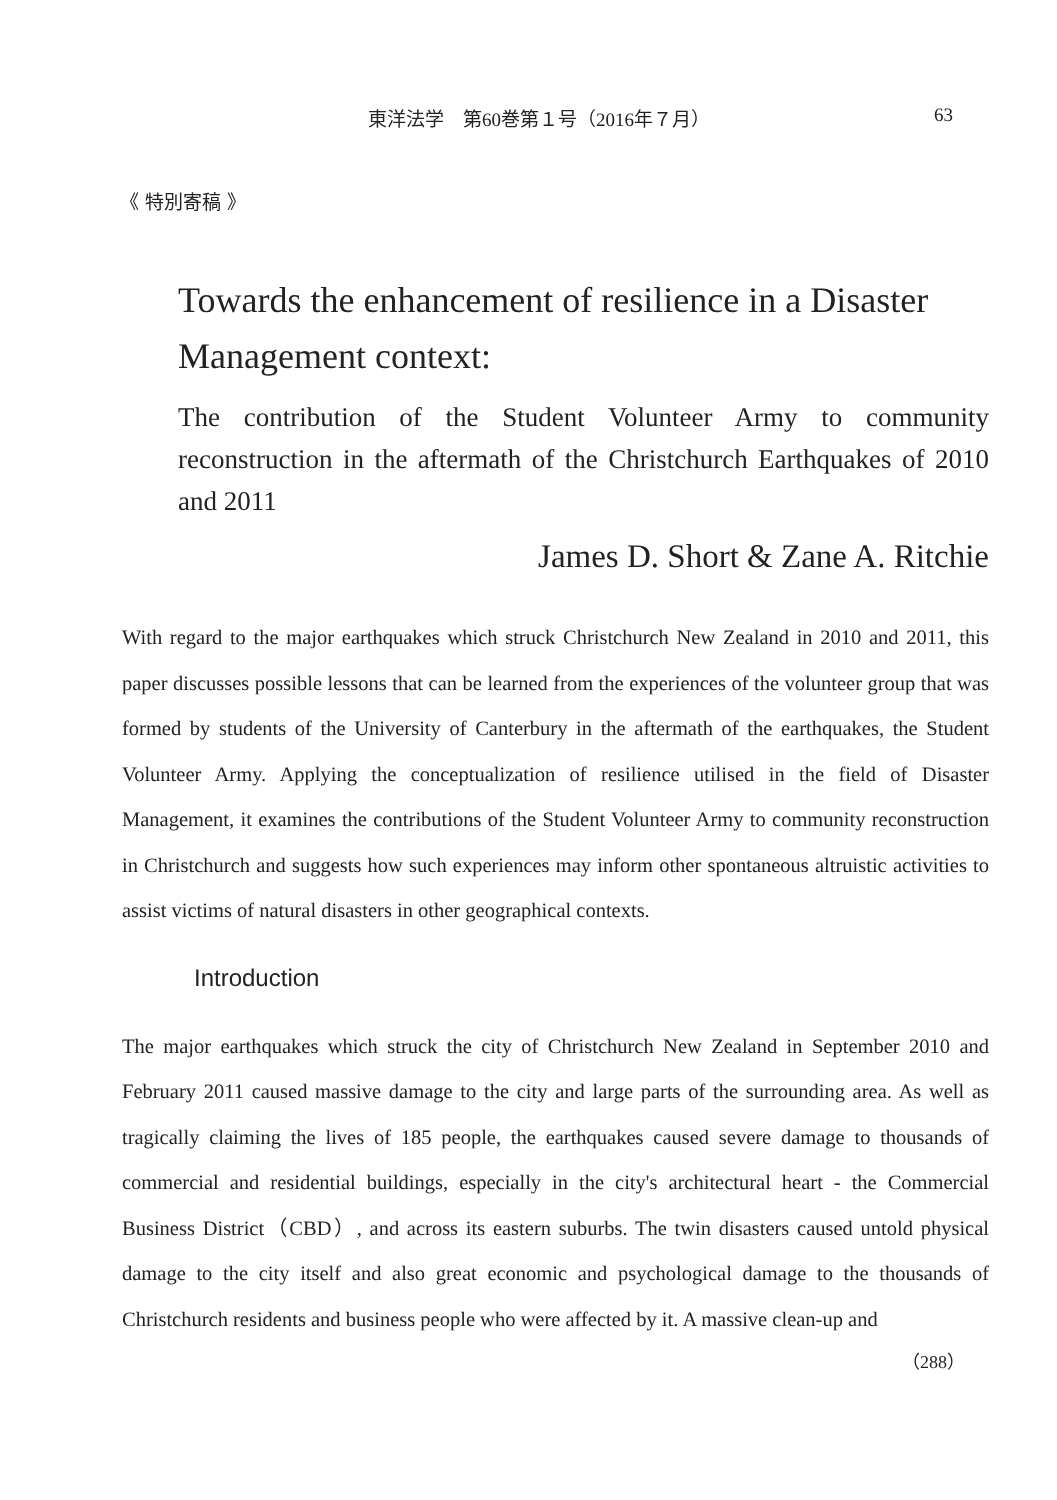東洋法学　第60巻第１号（2016年７月） 63
《 特別寄稿 》
Towards the enhancement of resilience in a Disaster Management context:
The contribution of the Student Volunteer Army to community reconstruction in the aftermath of the Christchurch Earthquakes of 2010 and 2011
James D. Short & Zane A. Ritchie
With regard to the major earthquakes which struck Christchurch New Zealand in 2010 and 2011, this paper discusses possible lessons that can be learned from the experiences of the volunteer group that was formed by students of the University of Canterbury in the aftermath of the earthquakes, the Student Volunteer Army. Applying the conceptualization of resilience utilised in the field of Disaster Management, it examines the contributions of the Student Volunteer Army to community reconstruction in Christchurch and suggests how such experiences may inform other spontaneous altruistic activities to assist victims of natural disasters in other geographical contexts.
Introduction
The major earthquakes which struck the city of Christchurch New Zealand in September 2010 and February 2011 caused massive damage to the city and large parts of the surrounding area. As well as tragically claiming the lives of 185 people, the earthquakes caused severe damage to thousands of commercial and residential buildings, especially in the city's architectural heart - the Commercial Business District（CBD）, and across its eastern suburbs. The twin disasters caused untold physical damage to the city itself and also great economic and psychological damage to the thousands of Christchurch residents and business people who were affected by it. A massive clean-up and
（288）